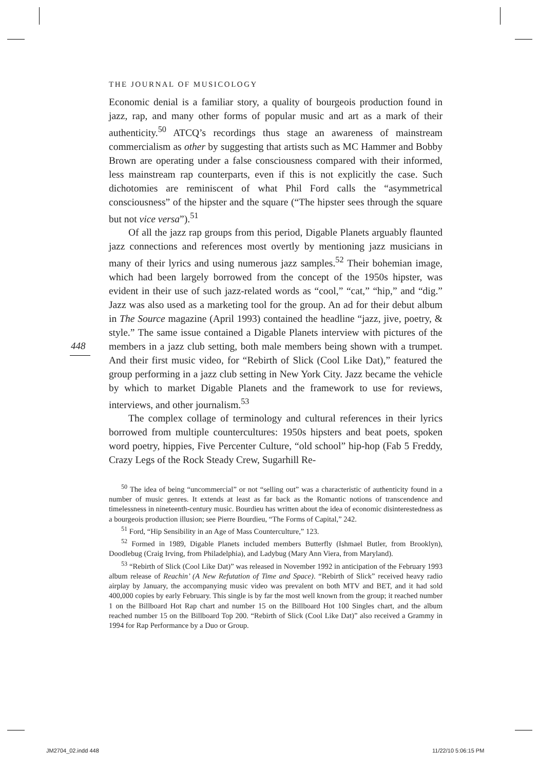THE JOURNAL OF MUSICOLOGY
448
Economic denial is a familiar story, a quality of bourgeois production found in jazz, rap, and many other forms of popular music and art as a mark of their authenticity.<sup>50</sup> ATCQ’s recordings thus stage an awareness of mainstream commercialism as other by suggesting that artists such as MC Hammer and Bobby Brown are operating under a false consciousness compared with their informed, less mainstream rap counterparts, even if this is not explicitly the case. Such dichotomies are reminiscent of what Phil Ford calls the “asymmetrical consciousness” of the hipster and the square (“The hipster sees through the square but not vice versa”).<sup>51</sup>
Of all the jazz rap groups from this period, Digable Planets arguably flaunted jazz connections and references most overtly by mentioning jazz musicians in many of their lyrics and using numerous jazz samples.<sup>52</sup> Their bohemian image, which had been largely borrowed from the concept of the 1950s hipster, was evident in their use of such jazz-related words as “cool,” “cat,” “hip,” and “dig.” Jazz was also used as a marketing tool for the group. An ad for their debut album in The Source magazine (April 1993) contained the headline “jazz, jive, poetry, & style.” The same issue contained a Digable Planets interview with pictures of the members in a jazz club setting, both male members being shown with a trumpet. And their first music video, for “Rebirth of Slick (Cool Like Dat),” featured the group performing in a jazz club setting in New York City. Jazz became the vehicle by which to market Digable Planets and the framework to use for reviews, interviews, and other journalism.<sup>53</sup>
The complex collage of terminology and cultural references in their lyrics borrowed from multiple countercultures: 1950s hipsters and beat poets, spoken word poetry, hippies, Five Percenter Culture, “old school” hip-hop (Fab 5 Freddy, Crazy Legs of the Rock Steady Crew, Sugarhill Re-
<sup>50</sup> The idea of being “uncommercial” or not “selling out” was a characteristic of authenticity found in a number of music genres. It extends at least as far back as the Romantic notions of transcendence and timelessness in nineteenth-century music. Bourdieu has written about the idea of economic disinterestedness as a bourgeois production illusion; see Pierre Bourdieu, “The Forms of Capital,” 242.
<sup>51</sup> Ford, “Hip Sensibility in an Age of Mass Counterculture,” 123.
<sup>52</sup> Formed in 1989, Digable Planets included members Butterfly (Ishmael Butler, from Brooklyn), Doodlebug (Craig Irving, from Philadelphia), and Ladybug (Mary Ann Viera, from Maryland).
<sup>53</sup> “Rebirth of Slick (Cool Like Dat)” was released in November 1992 in anticipation of the February 1993 album release of Reachin’ (A New Refutation of Time and Space). “Rebirth of Slick” received heavy radio airplay by January, the accompanying music video was prevalent on both MTV and BET, and it had sold 400,000 copies by early February. This single is by far the most well known from the group; it reached number 1 on the Billboard Hot Rap chart and number 15 on the Billboard Hot 100 Singles chart, and the album reached number 15 on the Billboard Top 200. “Rebirth of Slick (Cool Like Dat)” also received a Grammy in 1994 for Rap Performance by a Duo or Group.
JM2704_02.indd 448 11/22/10 5:06:15 PM